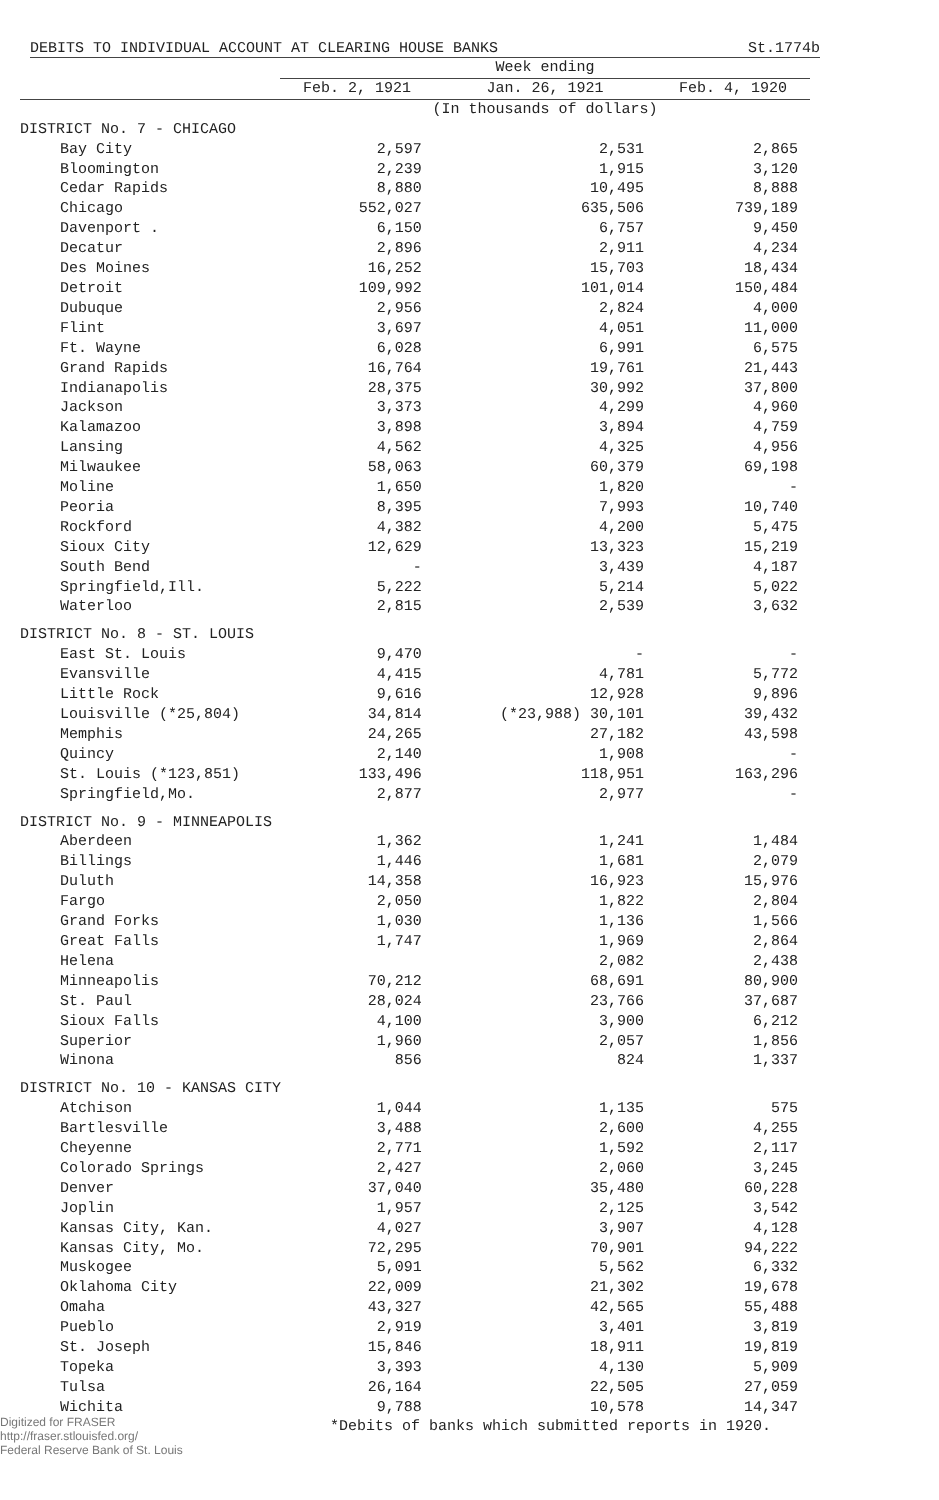DEBITS TO INDIVIDUAL ACCOUNT AT CLEARING HOUSE BANKS St.1774b
| | Week ending | | |
| --- | --- | --- | --- |
| | Feb. 2, 1921 | Jan. 26, 1921 | Feb. 4, 1920 |
| | (In thousands of dollars) | | |
| DISTRICT No. 7 - CHICAGO | | | |
| Bay City | 2,597 | 2,531 | 2,865 |
| Bloomington | 2,239 | 1,915 | 3,120 |
| Cedar Rapids | 8,880 | 10,495 | 8,888 |
| Chicago | 552,027 | 635,506 | 739,189 |
| Davenport . | 6,150 | 6,757 | 9,450 |
| Decatur | 2,896 | 2,911 | 4,234 |
| Des Moines | 16,252 | 15,703 | 18,434 |
| Detroit | 109,992 | 101,014 | 150,484 |
| Dubuque | 2,956 | 2,824 | 4,000 |
| Flint | 3,697 | 4,051 | 11,000 |
| Ft. Wayne | 6,028 | 6,991 | 6,575 |
| Grand Rapids | 16,764 | 19,761 | 21,443 |
| Indianapolis | 28,375 | 30,992 | 37,800 |
| Jackson | 3,373 | 4,299 | 4,960 |
| Kalamazoo | 3,898 | 3,894 | 4,759 |
| Lansing | 4,562 | 4,325 | 4,956 |
| Milwaukee | 58,063 | 60,379 | 69,198 |
| Moline | 1,650 | 1,820 | - |
| Peoria | 8,395 | 7,993 | 10,740 |
| Rockford | 4,382 | 4,200 | 5,475 |
| Sioux City | 12,629 | 13,323 | 15,219 |
| South Bend | - | 3,439 | 4,187 |
| Springfield,Ill. | 5,222 | 5,214 | 5,022 |
| Waterloo | 2,815 | 2,539 | 3,632 |
| DISTRICT No. 8 - ST. LOUIS | | | |
| East St. Louis | 9,470 | - | - |
| Evansville | 4,415 | 4,781 | 5,772 |
| Little Rock | 9,616 | 12,928 | 9,896 |
| Louisville (*25,804) | 34,814 | (*23,988) 30,101 | 39,432 |
| Memphis | 24,265 | 27,182 | 43,598 |
| Quincy | 2,140 | 1,908 | - |
| St. Louis (*123,851) | 133,496 | 118,951 | 163,296 |
| Springfield,Mo. | 2,877 | 2,977 | - |
| DISTRICT No. 9 - MINNEAPOLIS | | | |
| Aberdeen | 1,362 | 1,241 | 1,484 |
| Billings | 1,446 | 1,681 | 2,079 |
| Duluth | 14,358 | 16,923 | 15,976 |
| Fargo | 2,050 | 1,822 | 2,804 |
| Grand Forks | 1,030 | 1,136 | 1,566 |
| Great Falls | 1,747 | 1,969 | 2,864 |
| Helena | | 2,082 | 2,438 |
| Minneapolis | 70,212 | 68,691 | 80,900 |
| St. Paul | 28,024 | 23,766 | 37,687 |
| Sioux Falls | 4,100 | 3,900 | 6,212 |
| Superior | 1,960 | 2,057 | 1,856 |
| Winona | 856 | 824 | 1,337 |
| DISTRICT No. 10 - KANSAS CITY | | | |
| Atchison | 1,044 | 1,135 | 575 |
| Bartlesville | 3,488 | 2,600 | 4,255 |
| Cheyenne | 2,771 | 1,592 | 2,117 |
| Colorado Springs | 2,427 | 2,060 | 3,245 |
| Denver | 37,040 | 35,480 | 60,228 |
| Joplin | 1,957 | 2,125 | 3,542 |
| Kansas City, Kan. | 4,027 | 3,907 | 4,128 |
| Kansas City, Mo. | 72,295 | 70,901 | 94,222 |
| Muskogee | 5,091 | 5,562 | 6,332 |
| Oklahoma City | 22,009 | 21,302 | 19,678 |
| Omaha | 43,327 | 42,565 | 55,488 |
| Pueblo | 2,919 | 3,401 | 3,819 |
| St. Joseph | 15,846 | 18,911 | 19,819 |
| Topeka | 3,393 | 4,130 | 5,909 |
| Tulsa | 26,164 | 22,505 | 27,059 |
| Wichita | 9,788 | 10,578 | 14,347 |
*Debits of banks which submitted reports in 1920.
Digitized for FRASER
http://fraser.stlouisfed.org/
Federal Reserve Bank of St. Louis